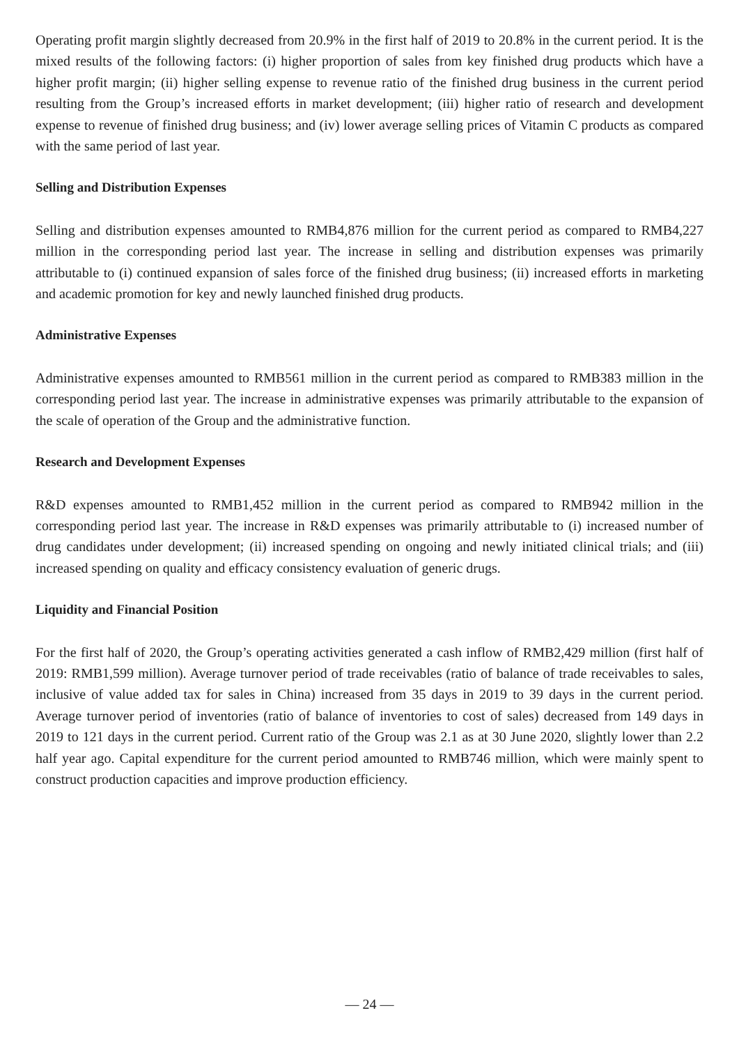Operating profit margin slightly decreased from 20.9% in the first half of 2019 to 20.8% in the current period. It is the mixed results of the following factors: (i) higher proportion of sales from key finished drug products which have a higher profit margin; (ii) higher selling expense to revenue ratio of the finished drug business in the current period resulting from the Group’s increased efforts in market development; (iii) higher ratio of research and development expense to revenue of finished drug business; and (iv) lower average selling prices of Vitamin C products as compared with the same period of last year.
Selling and Distribution Expenses
Selling and distribution expenses amounted to RMB4,876 million for the current period as compared to RMB4,227 million in the corresponding period last year. The increase in selling and distribution expenses was primarily attributable to (i) continued expansion of sales force of the finished drug business; (ii) increased efforts in marketing and academic promotion for key and newly launched finished drug products.
Administrative Expenses
Administrative expenses amounted to RMB561 million in the current period as compared to RMB383 million in the corresponding period last year. The increase in administrative expenses was primarily attributable to the expansion of the scale of operation of the Group and the administrative function.
Research and Development Expenses
R&D expenses amounted to RMB1,452 million in the current period as compared to RMB942 million in the corresponding period last year. The increase in R&D expenses was primarily attributable to (i) increased number of drug candidates under development; (ii) increased spending on ongoing and newly initiated clinical trials; and (iii) increased spending on quality and efficacy consistency evaluation of generic drugs.
Liquidity and Financial Position
For the first half of 2020, the Group’s operating activities generated a cash inflow of RMB2,429 million (first half of 2019: RMB1,599 million). Average turnover period of trade receivables (ratio of balance of trade receivables to sales, inclusive of value added tax for sales in China) increased from 35 days in 2019 to 39 days in the current period. Average turnover period of inventories (ratio of balance of inventories to cost of sales) decreased from 149 days in 2019 to 121 days in the current period. Current ratio of the Group was 2.1 as at 30 June 2020, slightly lower than 2.2 half year ago. Capital expenditure for the current period amounted to RMB746 million, which were mainly spent to construct production capacities and improve production efficiency.
— 24 —